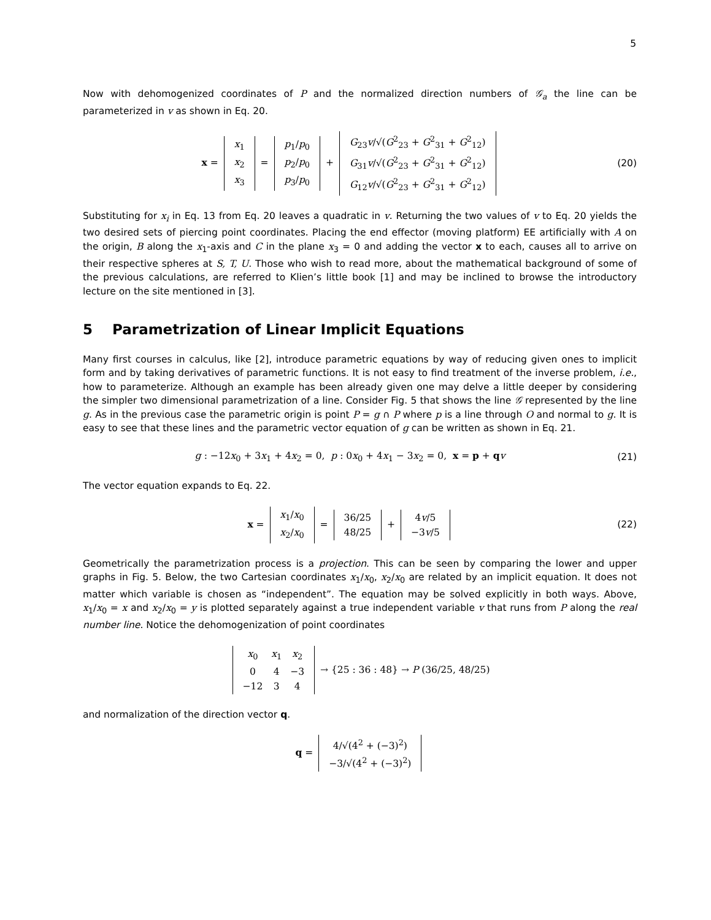5
Now with dehomogenized coordinates of P and the normalized direction numbers of 𝒢<sub>a</sub> the line can be parameterized in v as shown in Eq. 20.
x =
| x<sub>1</sub> |
| x<sub>2</sub> |
| x<sub>3</sub> |
=
| p<sub>1</sub>/ p<sub>0</sub> |
| p<sub>2</sub>/ p<sub>0</sub> |
| p<sub>3</sub>/ p<sub>0</sub> |
+
| G<sub>23</sub> v /√( G<sup>2</sup><sub>23</sub> + G<sup>2</sup><sub>31</sub> + G<sup>2</sup><sub>12</sub>) |
| G<sub>31</sub> v /√( G<sup>2</sup><sub>23</sub> + G<sup>2</sup><sub>31</sub> + G<sup>2</sup><sub>12</sub>) |
| G<sub>12</sub> v /√( G<sup>2</sup><sub>23</sub> + G<sup>2</sup><sub>31</sub> + G<sup>2</sup><sub>12</sub>) |
(20)
Substituting for x<sub>i</sub> in Eq. 13 from Eq. 20 leaves a quadratic in v. Returning the two values of v to Eq. 20 yields the two desired sets of piercing point coordinates. Placing the end effector (moving platform) EE artificially with A on the origin, B along the x<sub>1</sub>-axis and C in the plane x<sub>3</sub> = 0 and adding the vector x to each, causes all to arrive on their respective spheres at S, T, U. Those who wish to read more, about the mathematical background of some of the previous calculations, are referred to Klien’s little book [1] and may be inclined to browse the introductory lecture on the site mentioned in [3].
5 Parametrization of Linear Implicit Equations
Many first courses in calculus, like [2], introduce parametric equations by way of reducing given ones to implicit form and by taking derivatives of parametric functions. It is not easy to find treatment of the inverse problem, i.e., how to parameterize. Although an example has been already given one may delve a little deeper by considering the simpler two dimensional parametrization of a line. Consider Fig. 5 that shows the line 𝒢 represented by the line g. As in the previous case the parametric origin is point P = g ∩ P where p is a line through O and normal to g. It is easy to see that these lines and the parametric vector equation of g can be written as shown in Eq. 21.
g : −12x<sub>0</sub> + 3x<sub>1</sub> + 4x<sub>2</sub> = 0, p : 0x<sub>0</sub> + 4x<sub>1</sub> − 3x<sub>2</sub> = 0, x = p + qv
(21)
The vector equation expands to Eq. 22.
x =
| x<sub>1</sub>/ x<sub>0</sub> |
| x<sub>2</sub>/ x<sub>0</sub> |
=
| 36/25 |
| 48/25 |
+
| 4 v /5 |
| −3 v /5 |
(22)
Geometrically the parametrization process is a projection. This can be seen by comparing the lower and upper graphs in Fig. 5. Below, the two Cartesian coordinates x<sub>1</sub>/x<sub>0</sub>, x<sub>2</sub>/x<sub>0</sub> are related by an implicit equation. It does not matter which variable is chosen as “independent”. The equation may be solved explicitly in both ways. Above, x<sub>1</sub>/x<sub>0</sub> = x and x<sub>2</sub>/x<sub>0</sub> = y is plotted separately against a true independent variable v that runs from P along the real number line. Notice the dehomogenization of point coordinates
| x<sub>0</sub> | x<sub>1</sub> | x<sub>2</sub> |
| 0 | 4 | −3 |
| −12 | 3 | 4 |
→ {25 : 36 : 48} → P (36/25, 48/25)
and normalization of the direction vector q.
q =
| 4/√(4<sup>2</sup> + (−3)<sup>2</sup>) |
| −3/√(4<sup>2</sup> + (−3)<sup>2</sup>) |